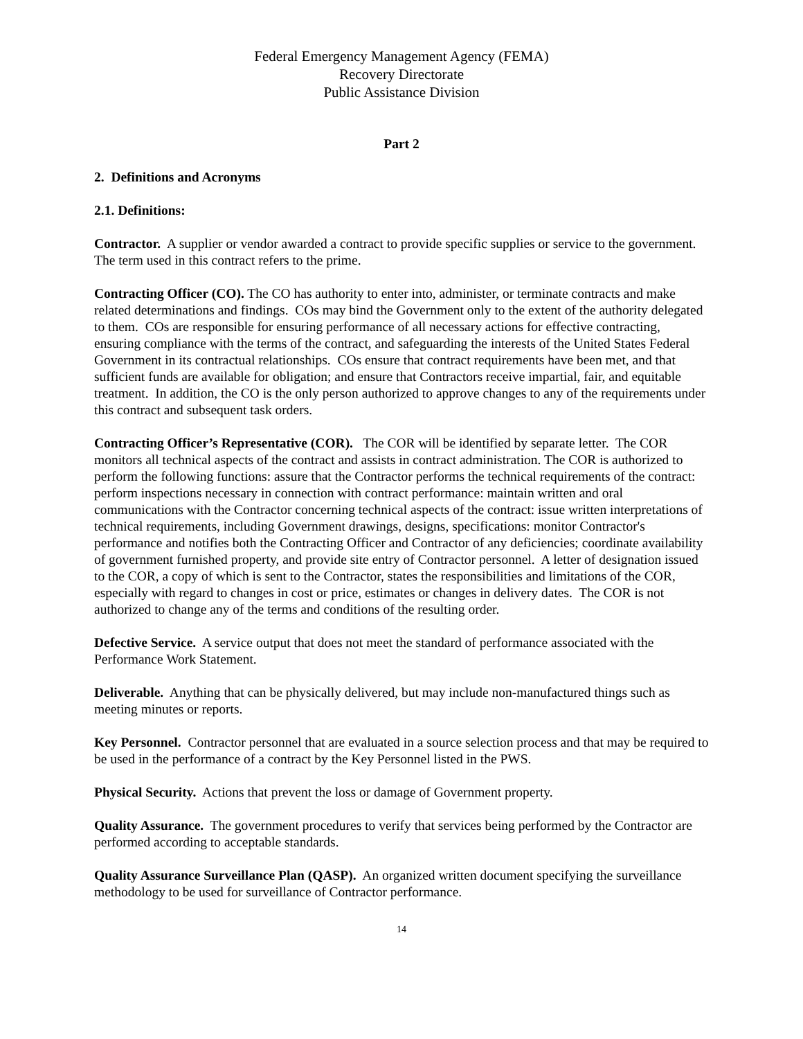Federal Emergency Management Agency (FEMA)
Recovery Directorate
Public Assistance Division
Part 2
2. Definitions and Acronyms
2.1. Definitions:
Contractor. A supplier or vendor awarded a contract to provide specific supplies or service to the government. The term used in this contract refers to the prime.
Contracting Officer (CO). The CO has authority to enter into, administer, or terminate contracts and make related determinations and findings. COs may bind the Government only to the extent of the authority delegated to them. COs are responsible for ensuring performance of all necessary actions for effective contracting, ensuring compliance with the terms of the contract, and safeguarding the interests of the United States Federal Government in its contractual relationships. COs ensure that contract requirements have been met, and that sufficient funds are available for obligation; and ensure that Contractors receive impartial, fair, and equitable treatment. In addition, the CO is the only person authorized to approve changes to any of the requirements under this contract and subsequent task orders.
Contracting Officer’s Representative (COR). The COR will be identified by separate letter. The COR monitors all technical aspects of the contract and assists in contract administration. The COR is authorized to perform the following functions: assure that the Contractor performs the technical requirements of the contract: perform inspections necessary in connection with contract performance: maintain written and oral communications with the Contractor concerning technical aspects of the contract: issue written interpretations of technical requirements, including Government drawings, designs, specifications: monitor Contractor's performance and notifies both the Contracting Officer and Contractor of any deficiencies; coordinate availability of government furnished property, and provide site entry of Contractor personnel. A letter of designation issued to the COR, a copy of which is sent to the Contractor, states the responsibilities and limitations of the COR, especially with regard to changes in cost or price, estimates or changes in delivery dates. The COR is not authorized to change any of the terms and conditions of the resulting order.
Defective Service. A service output that does not meet the standard of performance associated with the Performance Work Statement.
Deliverable. Anything that can be physically delivered, but may include non-manufactured things such as meeting minutes or reports.
Key Personnel. Contractor personnel that are evaluated in a source selection process and that may be required to be used in the performance of a contract by the Key Personnel listed in the PWS.
Physical Security. Actions that prevent the loss or damage of Government property.
Quality Assurance. The government procedures to verify that services being performed by the Contractor are performed according to acceptable standards.
Quality Assurance Surveillance Plan (QASP). An organized written document specifying the surveillance methodology to be used for surveillance of Contractor performance.
14